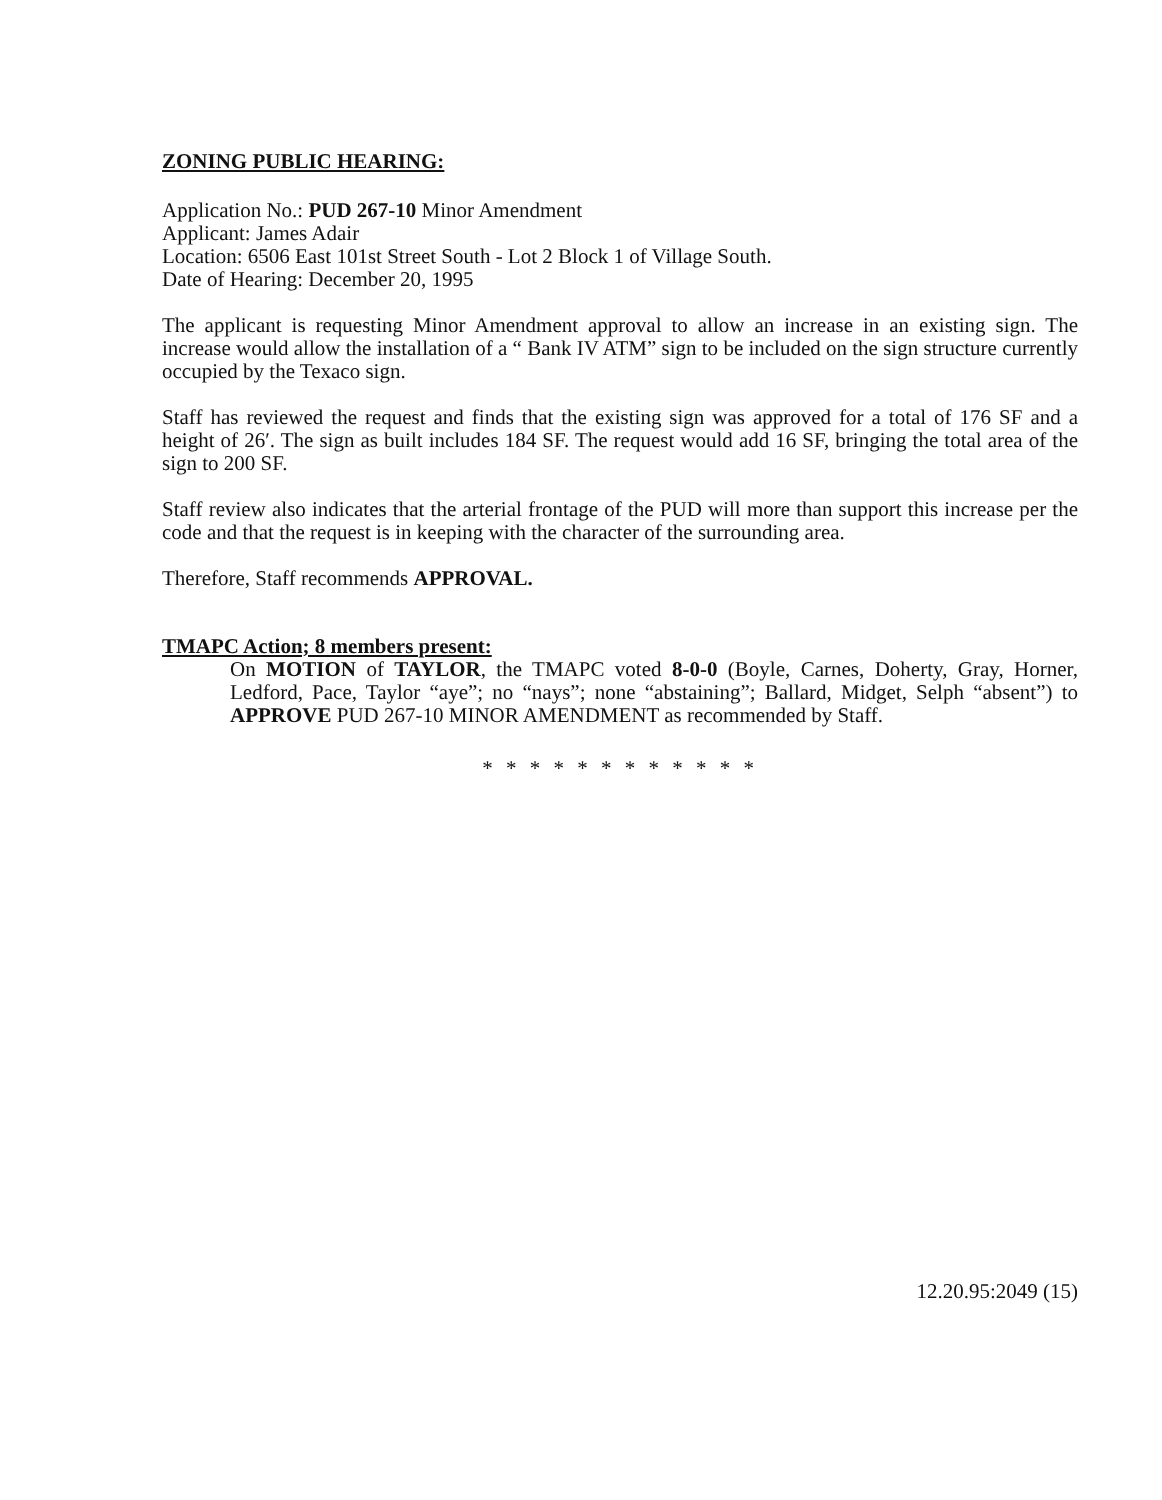ZONING PUBLIC HEARING:
Application No.: PUD 267-10 Minor Amendment
Applicant: James Adair
Location: 6506 East 101st Street South - Lot 2 Block 1 of Village South.
Date of Hearing: December 20, 1995
The applicant is requesting Minor Amendment approval to allow an increase in an existing sign. The increase would allow the installation of a “ Bank IV ATM” sign to be included on the sign structure currently occupied by the Texaco sign.
Staff has reviewed the request and finds that the existing sign was approved for a total of 176 SF and a height of 26′. The sign as built includes 184 SF. The request would add 16 SF, bringing the total area of the sign to 200 SF.
Staff review also indicates that the arterial frontage of the PUD will more than support this increase per the code and that the request is in keeping with the character of the surrounding area.
Therefore, Staff recommends APPROVAL.
TMAPC Action; 8 members present:
On MOTION of TAYLOR, the TMAPC voted 8-0-0 (Boyle, Carnes, Doherty, Gray, Horner, Ledford, Pace, Taylor “aye”; no “nays”; none “abstaining”; Ballard, Midget, Selph “absent”) to APPROVE PUD 267-10 MINOR AMENDMENT as recommended by Staff.
* * * * * * * * * * * *
12.20.95:2049 (15)